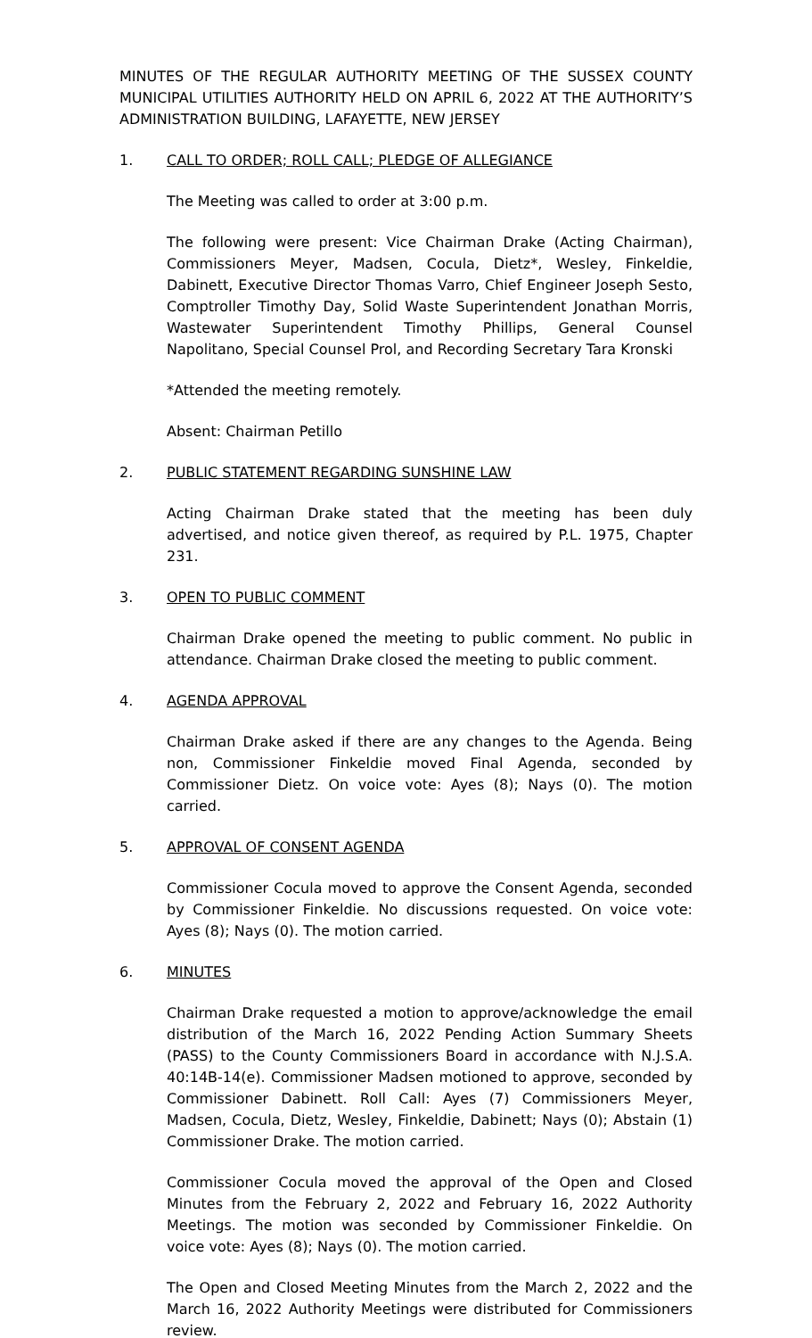MINUTES OF THE REGULAR AUTHORITY MEETING OF THE SUSSEX COUNTY MUNICIPAL UTILITIES AUTHORITY HELD ON APRIL 6, 2022 AT THE AUTHORITY’S ADMINISTRATION BUILDING, LAFAYETTE, NEW JERSEY
1. CALL TO ORDER; ROLL CALL; PLEDGE OF ALLEGIANCE
The Meeting was called to order at 3:00 p.m.
The following were present: Vice Chairman Drake (Acting Chairman), Commissioners Meyer, Madsen, Cocula, Dietz*, Wesley, Finkeldie, Dabinett, Executive Director Thomas Varro, Chief Engineer Joseph Sesto, Comptroller Timothy Day, Solid Waste Superintendent Jonathan Morris, Wastewater Superintendent Timothy Phillips, General Counsel Napolitano, Special Counsel Prol, and Recording Secretary Tara Kronski
*Attended the meeting remotely.
Absent: Chairman Petillo
2. PUBLIC STATEMENT REGARDING SUNSHINE LAW
Acting Chairman Drake stated that the meeting has been duly advertised, and notice given thereof, as required by P.L. 1975, Chapter 231.
3. OPEN TO PUBLIC COMMENT
Chairman Drake opened the meeting to public comment. No public in attendance. Chairman Drake closed the meeting to public comment.
4. AGENDA APPROVAL
Chairman Drake asked if there are any changes to the Agenda. Being non, Commissioner Finkeldie moved Final Agenda, seconded by Commissioner Dietz. On voice vote: Ayes (8); Nays (0). The motion carried.
5. APPROVAL OF CONSENT AGENDA
Commissioner Cocula moved to approve the Consent Agenda, seconded by Commissioner Finkeldie. No discussions requested. On voice vote: Ayes (8); Nays (0). The motion carried.
6. MINUTES
Chairman Drake requested a motion to approve/acknowledge the email distribution of the March 16, 2022 Pending Action Summary Sheets (PASS) to the County Commissioners Board in accordance with N.J.S.A. 40:14B-14(e). Commissioner Madsen motioned to approve, seconded by Commissioner Dabinett. Roll Call: Ayes (7) Commissioners Meyer, Madsen, Cocula, Dietz, Wesley, Finkeldie, Dabinett; Nays (0); Abstain (1) Commissioner Drake. The motion carried.
Commissioner Cocula moved the approval of the Open and Closed Minutes from the February 2, 2022 and February 16, 2022 Authority Meetings. The motion was seconded by Commissioner Finkeldie. On voice vote: Ayes (8); Nays (0). The motion carried.
The Open and Closed Meeting Minutes from the March 2, 2022 and the March 16, 2022 Authority Meetings were distributed for Commissioners review.